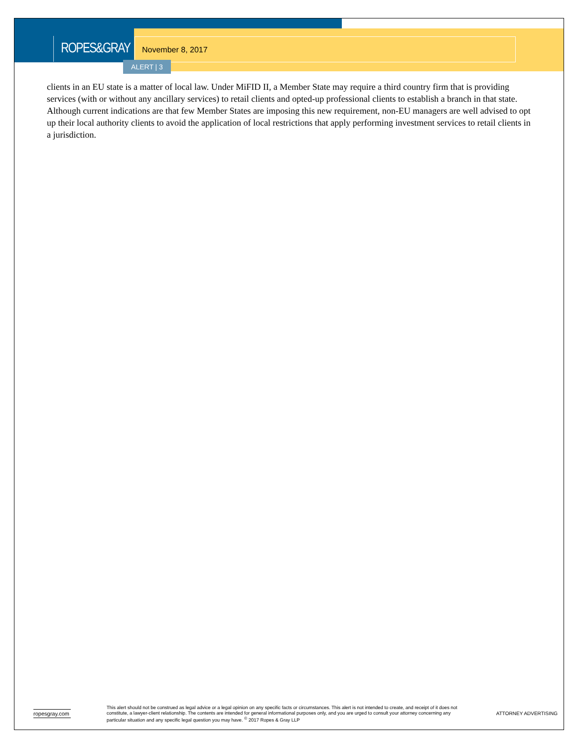ROPES&GRAY
November 8, 2017
ALERT | 3
clients in an EU state is a matter of local law. Under MiFID II, a Member State may require a third country firm that is providing services (with or without any ancillary services) to retail clients and opted-up professional clients to establish a branch in that state. Although current indications are that few Member States are imposing this new requirement, non-EU managers are well advised to opt up their local authority clients to avoid the application of local restrictions that apply performing investment services to retail clients in a jurisdiction.
ropesgray.com
This alert should not be construed as legal advice or a legal opinion on any specific facts or circumstances. This alert is not intended to create, and receipt of it does not constitute, a lawyer-client relationship. The contents are intended for general informational purposes only, and you are urged to consult your attorney concerning any particular situation and any specific legal question you may have. <sup>©</sup> 2017 Ropes & Gray LLP
ATTORNEY ADVERTISING